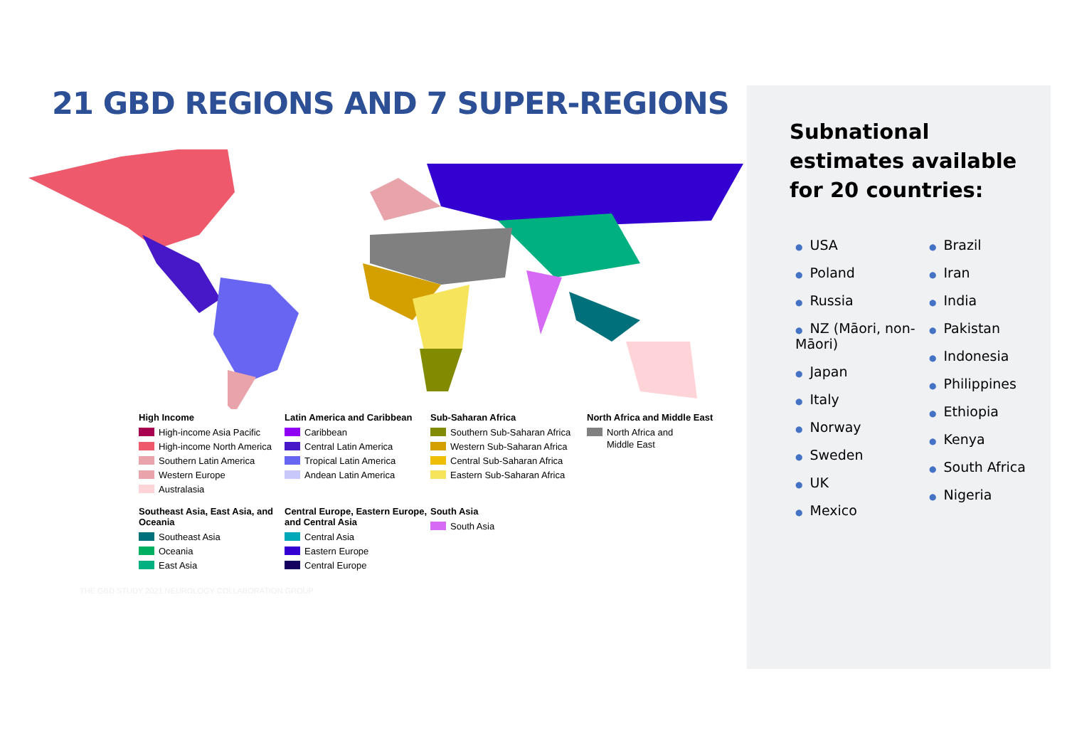21 GBD REGIONS AND 7 SUPER-REGIONS
High Income
High-income Asia Pacific
High-income North America
Southern Latin America
Western Europe
Australasia
Latin America and Caribbean
Caribbean
Central Latin America
Tropical Latin America
Andean Latin America
Sub-Saharan Africa
Southern Sub-Saharan Africa
Western Sub-Saharan Africa
Central Sub-Saharan Africa
Eastern Sub-Saharan Africa
North Africa and Middle East
North Africa and
Middle East
Southeast Asia, East Asia, and Oceania
Southeast Asia
Oceania
East Asia
Central Europe, Eastern Europe, and Central Asia
Central Asia
Eastern Europe
Central Europe
South Asia
South Asia
THE GBD STUDY 2021 NEUROLOGY COLLABORATION GROUP
Subnational estimates available for 20 countries:
● USA
● Poland
● Russia
● NZ (Māori, non- Māori)
● Japan
● Italy
● Norway
● Sweden
● UK
● Mexico
● Brazil
● Iran
● India
● Pakistan
● Indonesia
● Philippines
● Ethiopia
● Kenya
● South Africa
● Nigeria